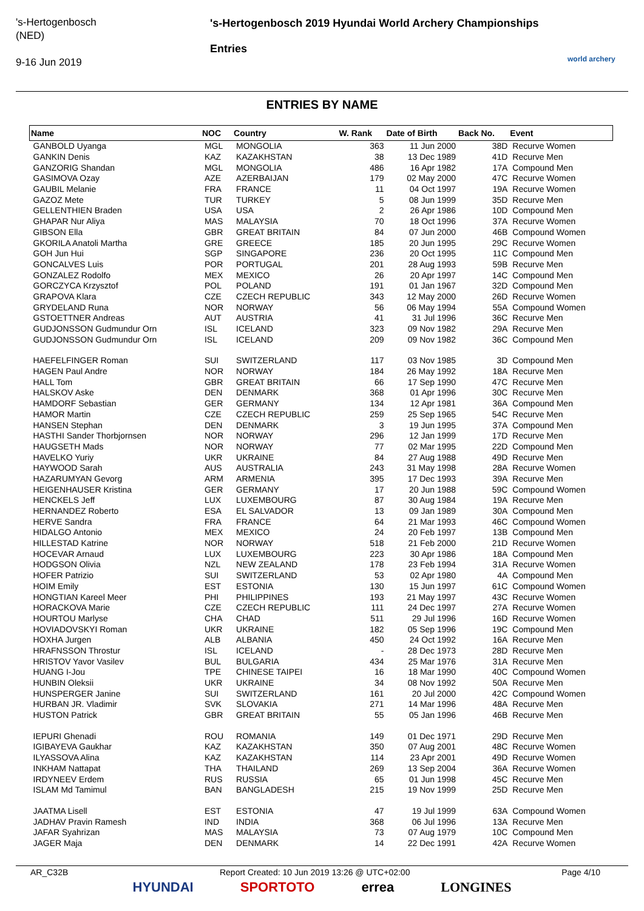's-Hertogenbosch
(NED)
9-16 Jun 2019
's-Hertogenbosch 2019 Hyundai World Archery Championships
Entries
world archery
ENTRIES BY NAME
| Name | NOC | Country | W. Rank | Date of Birth | Back No. | Event |
| --- | --- | --- | --- | --- | --- | --- |
| GANBOLD Uyanga | MGL | MONGOLIA | 363 | 11 Jun 2000 | 38D | Recurve Women |
| GANKIN Denis | KAZ | KAZAKHSTAN | 38 | 13 Dec 1989 | 41D | Recurve Men |
| GANZORIG Shandan | MGL | MONGOLIA | 486 | 16 Apr 1982 | 17A | Compound Men |
| GASIMOVA Ozay | AZE | AZERBAIJAN | 179 | 02 May 2000 | 47C | Recurve Women |
| GAUBIL Melanie | FRA | FRANCE | 11 | 04 Oct 1997 | 19A | Recurve Women |
| GAZOZ Mete | TUR | TURKEY | 5 | 08 Jun 1999 | 35D | Recurve Men |
| GELLENTHIEN Braden | USA | USA | 2 | 26 Apr 1986 | 10D | Compound Men |
| GHAPAR Nur Aliya | MAS | MALAYSIA | 70 | 18 Oct 1996 | 37A | Recurve Women |
| GIBSON Ella | GBR | GREAT BRITAIN | 84 | 07 Jun 2000 | 46B | Compound Women |
| GKORILA Anatoli Martha | GRE | GREECE | 185 | 20 Jun 1995 | 29C | Recurve Women |
| GOH Jun Hui | SGP | SINGAPORE | 236 | 20 Oct 1995 | 11C | Compound Men |
| GONCALVES Luis | POR | PORTUGAL | 201 | 28 Aug 1993 | 59B | Recurve Men |
| GONZALEZ Rodolfo | MEX | MEXICO | 26 | 20 Apr 1997 | 14C | Compound Men |
| GORCZYCA Krzysztof | POL | POLAND | 191 | 01 Jan 1967 | 32D | Compound Men |
| GRAPOVA Klara | CZE | CZECH REPUBLIC | 343 | 12 May 2000 | 26D | Recurve Women |
| GRYDELAND Runa | NOR | NORWAY | 56 | 06 May 1994 | 55A | Compound Women |
| GSTOETTNER Andreas | AUT | AUSTRIA | 41 | 31 Jul 1996 | 36C | Recurve Men |
| GUDJONSSON Gudmundur Orn | ISL | ICELAND | 323 | 09 Nov 1982 | 29A | Recurve Men |
| GUDJONSSON Gudmundur Orn | ISL | ICELAND | 209 | 09 Nov 1982 | 36C | Compound Men |
| HAEFELFINGER Roman | SUI | SWITZERLAND | 117 | 03 Nov 1985 | 3D | Compound Men |
| HAGEN Paul Andre | NOR | NORWAY | 184 | 26 May 1992 | 18A | Recurve Men |
| HALL Tom | GBR | GREAT BRITAIN | 66 | 17 Sep 1990 | 47C | Recurve Men |
| HALSKOV Aske | DEN | DENMARK | 368 | 01 Apr 1996 | 30C | Recurve Men |
| HAMDORF Sebastian | GER | GERMANY | 134 | 12 Apr 1981 | 36A | Compound Men |
| HAMOR Martin | CZE | CZECH REPUBLIC | 259 | 25 Sep 1965 | 54C | Recurve Men |
| HANSEN Stephan | DEN | DENMARK | 3 | 19 Jun 1995 | 37A | Compound Men |
| HASTHI Sander Thorbjornsen | NOR | NORWAY | 296 | 12 Jan 1999 | 17D | Recurve Men |
| HAUGSETH Mads | NOR | NORWAY | 77 | 02 Mar 1995 | 22D | Compound Men |
| HAVELKO Yuriy | UKR | UKRAINE | 84 | 27 Aug 1988 | 49D | Recurve Men |
| HAYWOOD Sarah | AUS | AUSTRALIA | 243 | 31 May 1998 | 28A | Recurve Women |
| HAZARUMYAN Gevorg | ARM | ARMENIA | 395 | 17 Dec 1993 | 39A | Recurve Men |
| HEIGENHAUSER Kristina | GER | GERMANY | 17 | 20 Jun 1988 | 59C | Compound Women |
| HENCKELS Jeff | LUX | LUXEMBOURG | 87 | 30 Aug 1984 | 19A | Recurve Men |
| HERNANDEZ Roberto | ESA | EL SALVADOR | 13 | 09 Jan 1989 | 30A | Compound Men |
| HERVE Sandra | FRA | FRANCE | 64 | 21 Mar 1993 | 46C | Compound Women |
| HIDALGO Antonio | MEX | MEXICO | 24 | 20 Feb 1997 | 13B | Compound Men |
| HILLESTAD Katrine | NOR | NORWAY | 518 | 21 Feb 2000 | 21D | Recurve Women |
| HOCEVAR Arnaud | LUX | LUXEMBOURG | 223 | 30 Apr 1986 | 18A | Compound Men |
| HODGSON Olivia | NZL | NEW ZEALAND | 178 | 23 Feb 1994 | 31A | Recurve Women |
| HOFER Patrizio | SUI | SWITZERLAND | 53 | 02 Apr 1980 | 4A | Compound Men |
| HOIM Emily | EST | ESTONIA | 130 | 15 Jun 1997 | 61C | Compound Women |
| HONGTIAN Kareel Meer | PHI | PHILIPPINES | 193 | 21 May 1997 | 43C | Recurve Women |
| HORACKOVA Marie | CZE | CZECH REPUBLIC | 111 | 24 Dec 1997 | 27A | Recurve Women |
| HOURTOU Marlyse | CHA | CHAD | 511 | 29 Jul 1996 | 16D | Recurve Women |
| HOVIADOVSKYI Roman | UKR | UKRAINE | 182 | 05 Sep 1996 | 19C | Compound Men |
| HOXHA Jurgen | ALB | ALBANIA | 450 | 24 Oct 1992 | 16A | Recurve Men |
| HRAFNSSON Throstur | ISL | ICELAND | - | 28 Dec 1973 | 28D | Recurve Men |
| HRISTOV Yavor Vasilev | BUL | BULGARIA | 434 | 25 Mar 1976 | 31A | Recurve Men |
| HUANG I-Jou | TPE | CHINESE TAIPEI | 16 | 18 Mar 1990 | 40C | Compound Women |
| HUNBIN Oleksii | UKR | UKRAINE | 34 | 08 Nov 1992 | 50A | Recurve Men |
| HUNSPERGER Janine | SUI | SWITZERLAND | 161 | 20 Jul 2000 | 42C | Compound Women |
| HURBAN JR. Vladimir | SVK | SLOVAKIA | 271 | 14 Mar 1996 | 48A | Recurve Men |
| HUSTON Patrick | GBR | GREAT BRITAIN | 55 | 05 Jan 1996 | 46B | Recurve Men |
| IEPURI Ghenadi | ROU | ROMANIA | 149 | 01 Dec 1971 | 29D | Recurve Men |
| IGIBAYEVA Gaukhar | KAZ | KAZAKHSTAN | 350 | 07 Aug 2001 | 48C | Recurve Women |
| ILYASSOVA Alina | KAZ | KAZAKHSTAN | 114 | 23 Apr 2001 | 49D | Recurve Women |
| INKHAM Nattapat | THA | THAILAND | 269 | 13 Sep 2004 | 36A | Recurve Women |
| IRDYNEEV Erdem | RUS | RUSSIA | 65 | 01 Jun 1998 | 45C | Recurve Men |
| ISLAM Md Tamimul | BAN | BANGLADESH | 215 | 19 Nov 1999 | 25D | Recurve Men |
| JAATMA Lisell | EST | ESTONIA | 47 | 19 Jul 1999 | 63A | Compound Women |
| JADHAV Pravin Ramesh | IND | INDIA | 368 | 06 Jul 1996 | 13A | Recurve Men |
| JAFAR Syahrizan | MAS | MALAYSIA | 73 | 07 Aug 1979 | 10C | Compound Men |
| JAGER Maja | DEN | DENMARK | 14 | 22 Dec 1991 | 42A | Recurve Women |
AR_C32B Report Created: 10 Jun 2019 13:26 @ UTC+02:00 Page 4/10
HYUNDAI SPORTOTO errea LONGINES